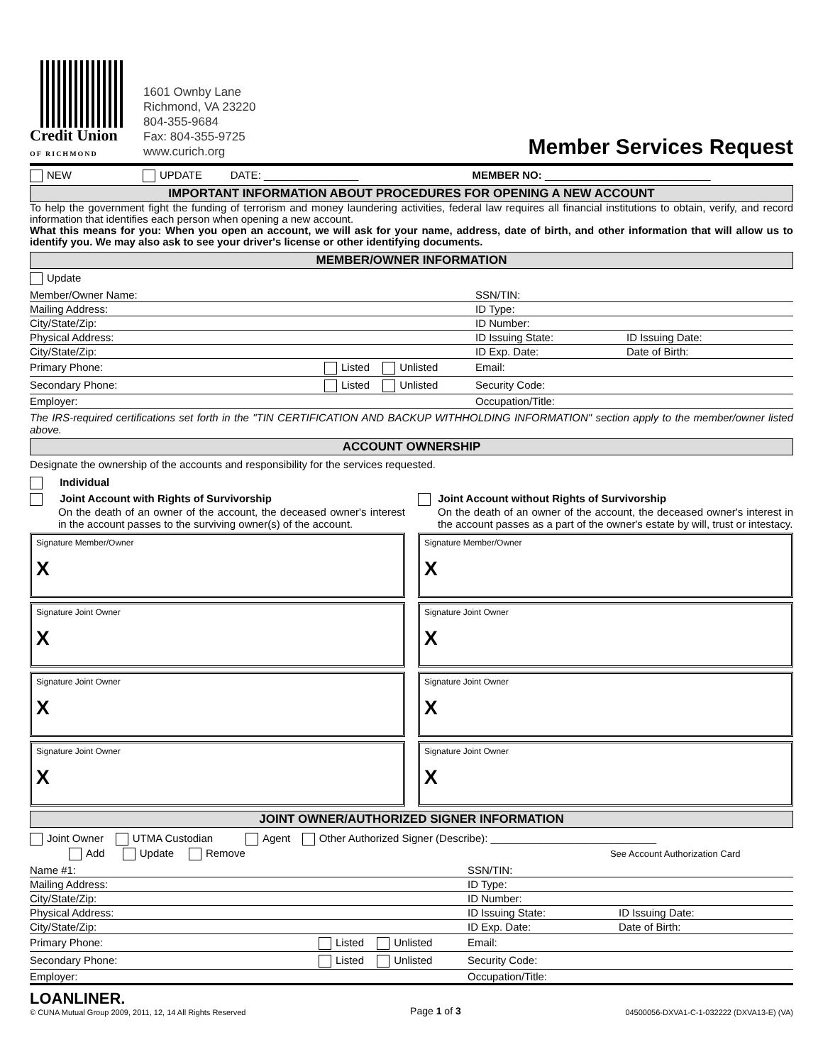Credit Union
OF RICHMOND
1601 Ownby Lane
Richmond, VA 23220
804-355-9684
Fax: 804-355-9725
www.curich.org
Member Services Request
NEW UPDATE DATE: ________________ MEMBER NO: ____________________________
IMPORTANT INFORMATION ABOUT PROCEDURES FOR OPENING A NEW ACCOUNT
To help the government fight the funding of terrorism and money laundering activities, federal law requires all financial institutions to obtain, verify, and record information that identifies each person when opening a new account.
What this means for you: When you open an account, we will ask for your name, address, date of birth, and other information that will allow us to identify you. We may also ask to see your driver's license or other identifying documents.
MEMBER/OWNER INFORMATION
Update
Member/Owner Name: SSN/TIN:
Mailing Address: ID Type:
City/State/Zip: ID Number:
Physical Address: ID Issuing State: ID Issuing Date:
City/State/Zip: ID Exp. Date: Date of Birth:
Primary Phone: Listed Unlisted Email:
Secondary Phone: Listed Unlisted Security Code:
Employer: Occupation/Title:
The IRS-required certifications set forth in the "TIN CERTIFICATION AND BACKUP WITHHOLDING INFORMATION" section apply to the member/owner listed above.
ACCOUNT OWNERSHIP
Designate the ownership of the accounts and responsibility for the services requested.
Individual
Joint Account with Rights of Survivorship
On the death of an owner of the account, the deceased owner's interest in the account passes to the surviving owner(s) of the account.
Joint Account without Rights of Survivorship
On the death of an owner of the account, the deceased owner's interest in the account passes as a part of the owner's estate by will, trust or intestacy.
Signature Member/Owner
X
Signature Joint Owner
X
Signature Joint Owner
X
Signature Joint Owner
X
Signature Member/Owner
X
Signature Joint Owner
X
Signature Joint Owner
X
Signature Joint Owner
X
JOINT OWNER/AUTHORIZED SIGNER INFORMATION
Joint Owner UTMA Custodian Agent Other Authorized Signer (Describe): ____________________________
Add Update Remove See Account Authorization Card
Name #1: SSN/TIN:
Mailing Address: ID Type:
City/State/Zip: ID Number:
Physical Address: ID Issuing State: ID Issuing Date:
City/State/Zip: ID Exp. Date: Date of Birth:
Primary Phone: Listed Unlisted Email:
Secondary Phone: Listed Unlisted Security Code:
Employer: Occupation/Title:
LOANLINER.
© CUNA Mutual Group 2009, 2011, 12, 14 All Rights Reserved
Page 1 of 3
04500056-DXVA1-C-1-032222 (DXVA13-E) (VA)